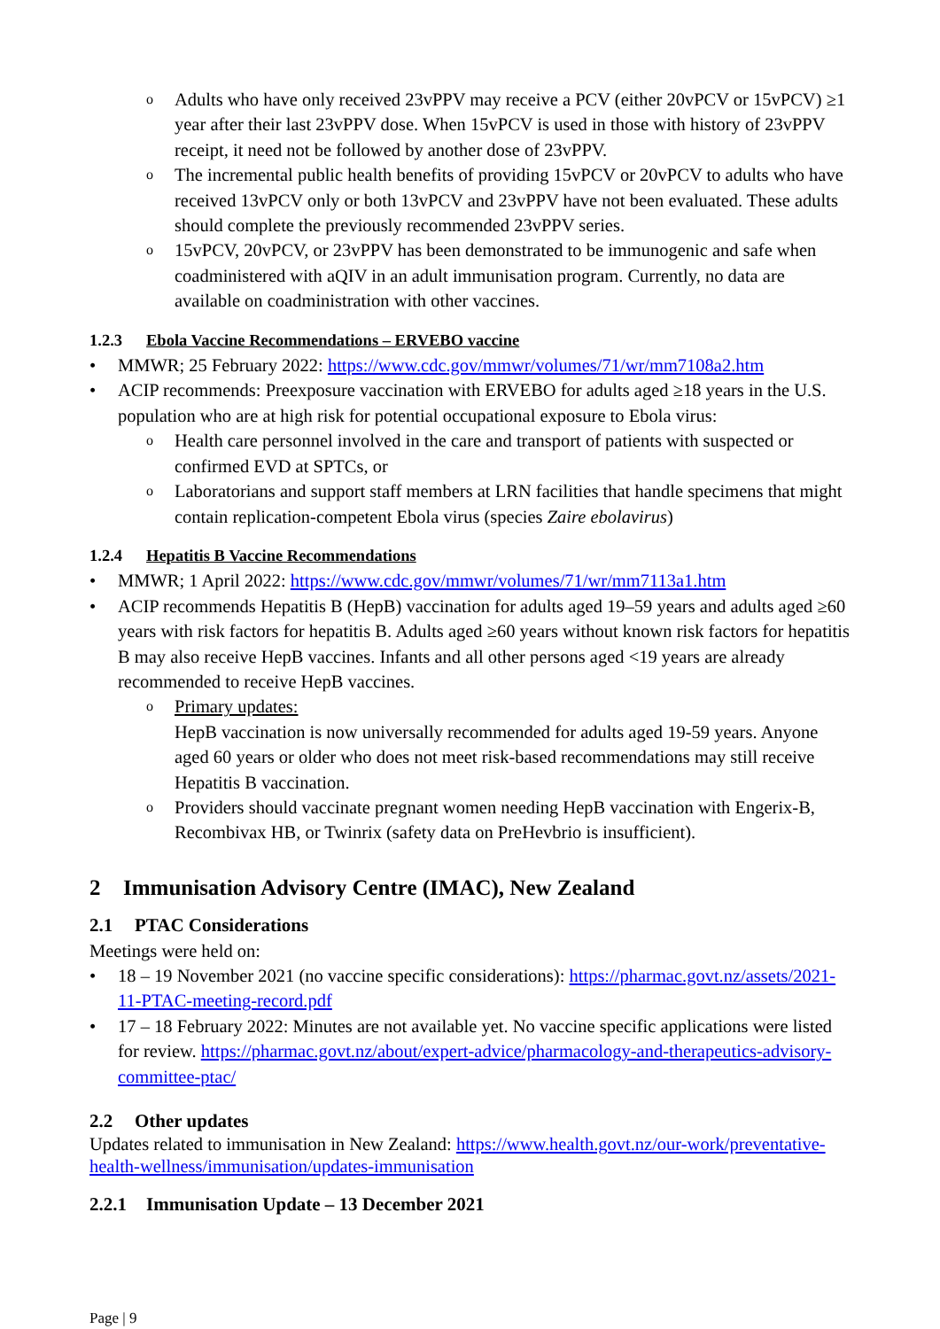o Adults who have only received 23vPPV may receive a PCV (either 20vPCV or 15vPCV) ≥1 year after their last 23vPPV dose. When 15vPCV is used in those with history of 23vPPV receipt, it need not be followed by another dose of 23vPPV.
o The incremental public health benefits of providing 15vPCV or 20vPCV to adults who have received 13vPCV only or both 13vPCV and 23vPPV have not been evaluated. These adults should complete the previously recommended 23vPPV series.
o 15vPCV, 20vPCV, or 23vPPV has been demonstrated to be immunogenic and safe when coadministered with aQIV in an adult immunisation program. Currently, no data are available on coadministration with other vaccines.
1.2.3 Ebola Vaccine Recommendations – ERVEBO vaccine
MMWR; 25 February 2022: https://www.cdc.gov/mmwr/volumes/71/wr/mm7108a2.htm
ACIP recommends: Preexposure vaccination with ERVEBO for adults aged ≥18 years in the U.S. population who are at high risk for potential occupational exposure to Ebola virus:
o Health care personnel involved in the care and transport of patients with suspected or confirmed EVD at SPTCs, or
o Laboratorians and support staff members at LRN facilities that handle specimens that might contain replication-competent Ebola virus (species Zaire ebolavirus)
1.2.4 Hepatitis B Vaccine Recommendations
MMWR; 1 April 2022: https://www.cdc.gov/mmwr/volumes/71/wr/mm7113a1.htm
ACIP recommends Hepatitis B (HepB) vaccination for adults aged 19–59 years and adults aged ≥60 years with risk factors for hepatitis B. Adults aged ≥60 years without known risk factors for hepatitis B may also receive HepB vaccines. Infants and all other persons aged <19 years are already recommended to receive HepB vaccines.
o Primary updates:
HepB vaccination is now universally recommended for adults aged 19-59 years. Anyone aged 60 years or older who does not meet risk-based recommendations may still receive Hepatitis B vaccination.
o Providers should vaccinate pregnant women needing HepB vaccination with Engerix-B, Recombivax HB, or Twinrix (safety data on PreHevbrio is insufficient).
2 Immunisation Advisory Centre (IMAC), New Zealand
2.1 PTAC Considerations
Meetings were held on:
18 – 19 November 2021 (no vaccine specific considerations): https://pharmac.govt.nz/assets/2021-11-PTAC-meeting-record.pdf
17 – 18 February 2022: Minutes are not available yet. No vaccine specific applications were listed for review. https://pharmac.govt.nz/about/expert-advice/pharmacology-and-therapeutics-advisory-committee-ptac/
2.2 Other updates
Updates related to immunisation in New Zealand: https://www.health.govt.nz/our-work/preventative-health-wellness/immunisation/updates-immunisation
2.2.1 Immunisation Update – 13 December 2021
Page | 9